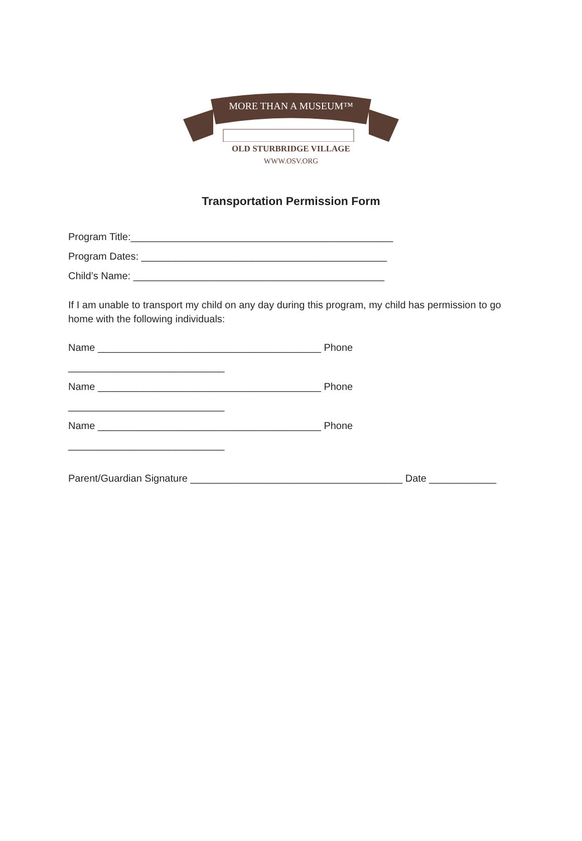MORE THAN A MUSEUM™
OLD STURBRIDGE VILLAGE
WWW.OSV.ORG
Transportation Permission Form
Program Title:_______________________________________________
Program Dates: ____________________________________________
Child’s Name: _____________________________________________
If I am unable to transport my child on any day during this program, my child has permission to go home with the following individuals:
Name ________________________________________ Phone ____________________________
Name ________________________________________ Phone ____________________________
Name ________________________________________ Phone ____________________________
Parent/Guardian Signature ______________________________________ Date ____________